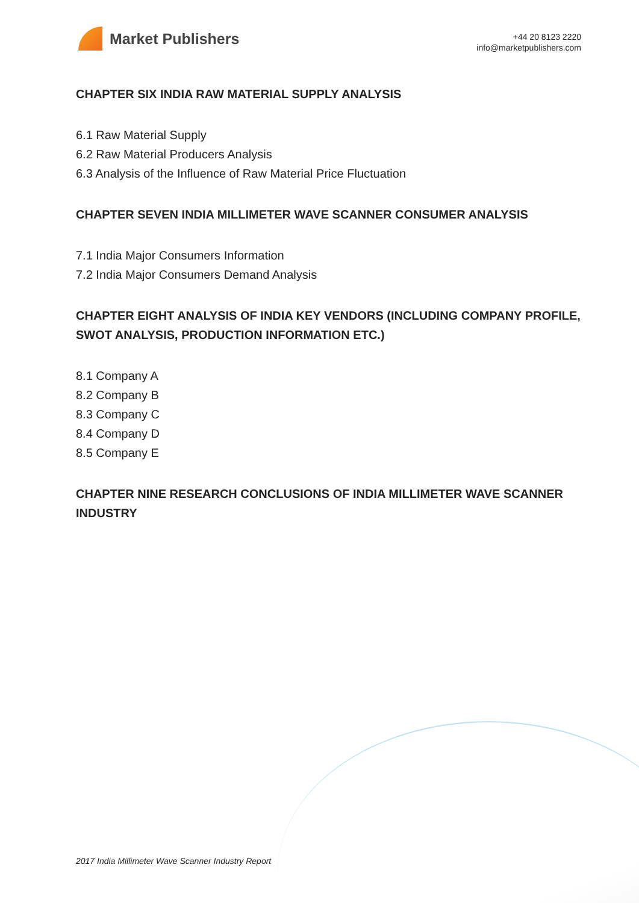Market Publishers
+44 20 8123 2220
info@marketpublishers.com
CHAPTER SIX INDIA RAW MATERIAL SUPPLY ANALYSIS
6.1 Raw Material Supply
6.2 Raw Material Producers Analysis
6.3 Analysis of the Influence of Raw Material Price Fluctuation
CHAPTER SEVEN INDIA MILLIMETER WAVE SCANNER CONSUMER ANALYSIS
7.1 India Major Consumers Information
7.2 India Major Consumers Demand Analysis
CHAPTER EIGHT ANALYSIS OF INDIA KEY VENDORS (INCLUDING COMPANY PROFILE, SWOT ANALYSIS, PRODUCTION INFORMATION ETC.)
8.1 Company A
8.2 Company B
8.3 Company C
8.4 Company D
8.5 Company E
CHAPTER NINE RESEARCH CONCLUSIONS OF INDIA MILLIMETER WAVE SCANNER INDUSTRY
2017 India Millimeter Wave Scanner Industry Report